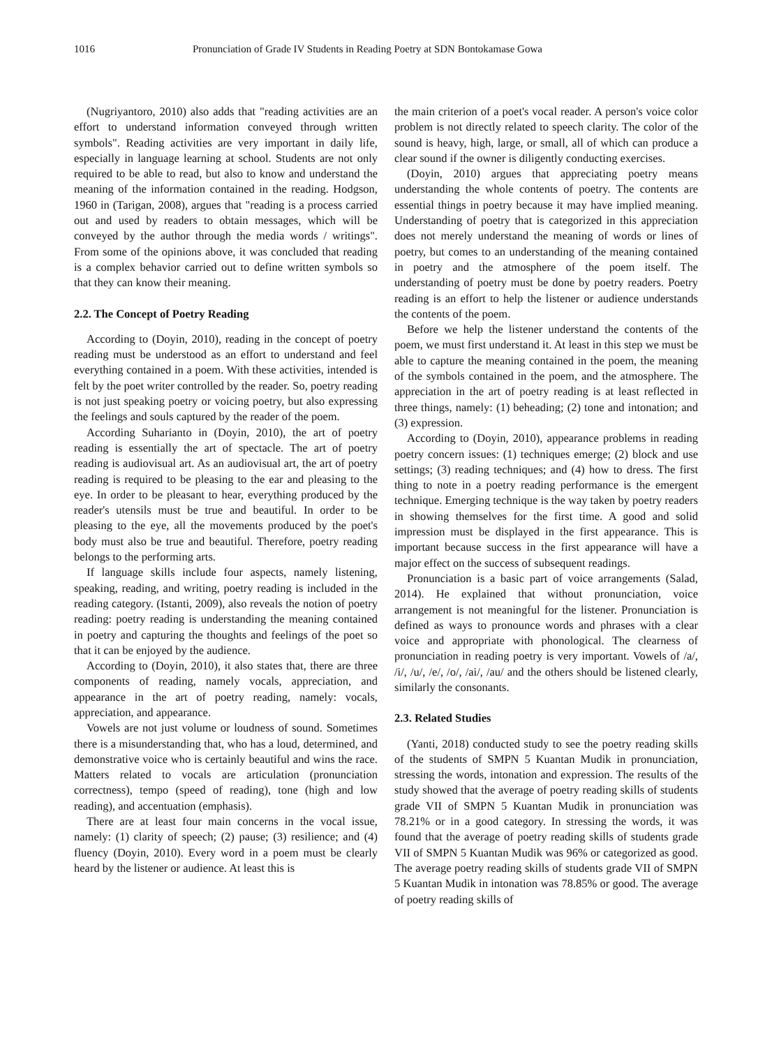1016 Pronunciation of Grade IV Students in Reading Poetry at SDN Bontokamase Gowa
(Nugriyantoro, 2010) also adds that "reading activities are an effort to understand information conveyed through written symbols". Reading activities are very important in daily life, especially in language learning at school. Students are not only required to be able to read, but also to know and understand the meaning of the information contained in the reading. Hodgson, 1960 in (Tarigan, 2008), argues that "reading is a process carried out and used by readers to obtain messages, which will be conveyed by the author through the media words / writings". From some of the opinions above, it was concluded that reading is a complex behavior carried out to define written symbols so that they can know their meaning.
2.2. The Concept of Poetry Reading
According to (Doyin, 2010), reading in the concept of poetry reading must be understood as an effort to understand and feel everything contained in a poem. With these activities, intended is felt by the poet writer controlled by the reader. So, poetry reading is not just speaking poetry or voicing poetry, but also expressing the feelings and souls captured by the reader of the poem.
According Suharianto in (Doyin, 2010), the art of poetry reading is essentially the art of spectacle. The art of poetry reading is audiovisual art. As an audiovisual art, the art of poetry reading is required to be pleasing to the ear and pleasing to the eye. In order to be pleasant to hear, everything produced by the reader's utensils must be true and beautiful. In order to be pleasing to the eye, all the movements produced by the poet's body must also be true and beautiful. Therefore, poetry reading belongs to the performing arts.
If language skills include four aspects, namely listening, speaking, reading, and writing, poetry reading is included in the reading category. (Istanti, 2009), also reveals the notion of poetry reading: poetry reading is understanding the meaning contained in poetry and capturing the thoughts and feelings of the poet so that it can be enjoyed by the audience.
According to (Doyin, 2010), it also states that, there are three components of reading, namely vocals, appreciation, and appearance in the art of poetry reading, namely: vocals, appreciation, and appearance.
Vowels are not just volume or loudness of sound. Sometimes there is a misunderstanding that, who has a loud, determined, and demonstrative voice who is certainly beautiful and wins the race. Matters related to vocals are articulation (pronunciation correctness), tempo (speed of reading), tone (high and low reading), and accentuation (emphasis).
There are at least four main concerns in the vocal issue, namely: (1) clarity of speech; (2) pause; (3) resilience; and (4) fluency (Doyin, 2010). Every word in a poem must be clearly heard by the listener or audience. At least this is
the main criterion of a poet's vocal reader. A person's voice color problem is not directly related to speech clarity. The color of the sound is heavy, high, large, or small, all of which can produce a clear sound if the owner is diligently conducting exercises.
(Doyin, 2010) argues that appreciating poetry means understanding the whole contents of poetry. The contents are essential things in poetry because it may have implied meaning. Understanding of poetry that is categorized in this appreciation does not merely understand the meaning of words or lines of poetry, but comes to an understanding of the meaning contained in poetry and the atmosphere of the poem itself. The understanding of poetry must be done by poetry readers. Poetry reading is an effort to help the listener or audience understands the contents of the poem.
Before we help the listener understand the contents of the poem, we must first understand it. At least in this step we must be able to capture the meaning contained in the poem, the meaning of the symbols contained in the poem, and the atmosphere. The appreciation in the art of poetry reading is at least reflected in three things, namely: (1) beheading; (2) tone and intonation; and (3) expression.
According to (Doyin, 2010), appearance problems in reading poetry concern issues: (1) techniques emerge; (2) block and use settings; (3) reading techniques; and (4) how to dress. The first thing to note in a poetry reading performance is the emergent technique. Emerging technique is the way taken by poetry readers in showing themselves for the first time. A good and solid impression must be displayed in the first appearance. This is important because success in the first appearance will have a major effect on the success of subsequent readings.
Pronunciation is a basic part of voice arrangements (Salad, 2014). He explained that without pronunciation, voice arrangement is not meaningful for the listener. Pronunciation is defined as ways to pronounce words and phrases with a clear voice and appropriate with phonological. The clearness of pronunciation in reading poetry is very important. Vowels of /a/, /i/, /u/, /e/, /o/, /ai/, /au/ and the others should be listened clearly, similarly the consonants.
2.3. Related Studies
(Yanti, 2018) conducted study to see the poetry reading skills of the students of SMPN 5 Kuantan Mudik in pronunciation, stressing the words, intonation and expression. The results of the study showed that the average of poetry reading skills of students grade VII of SMPN 5 Kuantan Mudik in pronunciation was 78.21% or in a good category. In stressing the words, it was found that the average of poetry reading skills of students grade VII of SMPN 5 Kuantan Mudik was 96% or categorized as good. The average poetry reading skills of students grade VII of SMPN 5 Kuantan Mudik in intonation was 78.85% or good. The average of poetry reading skills of